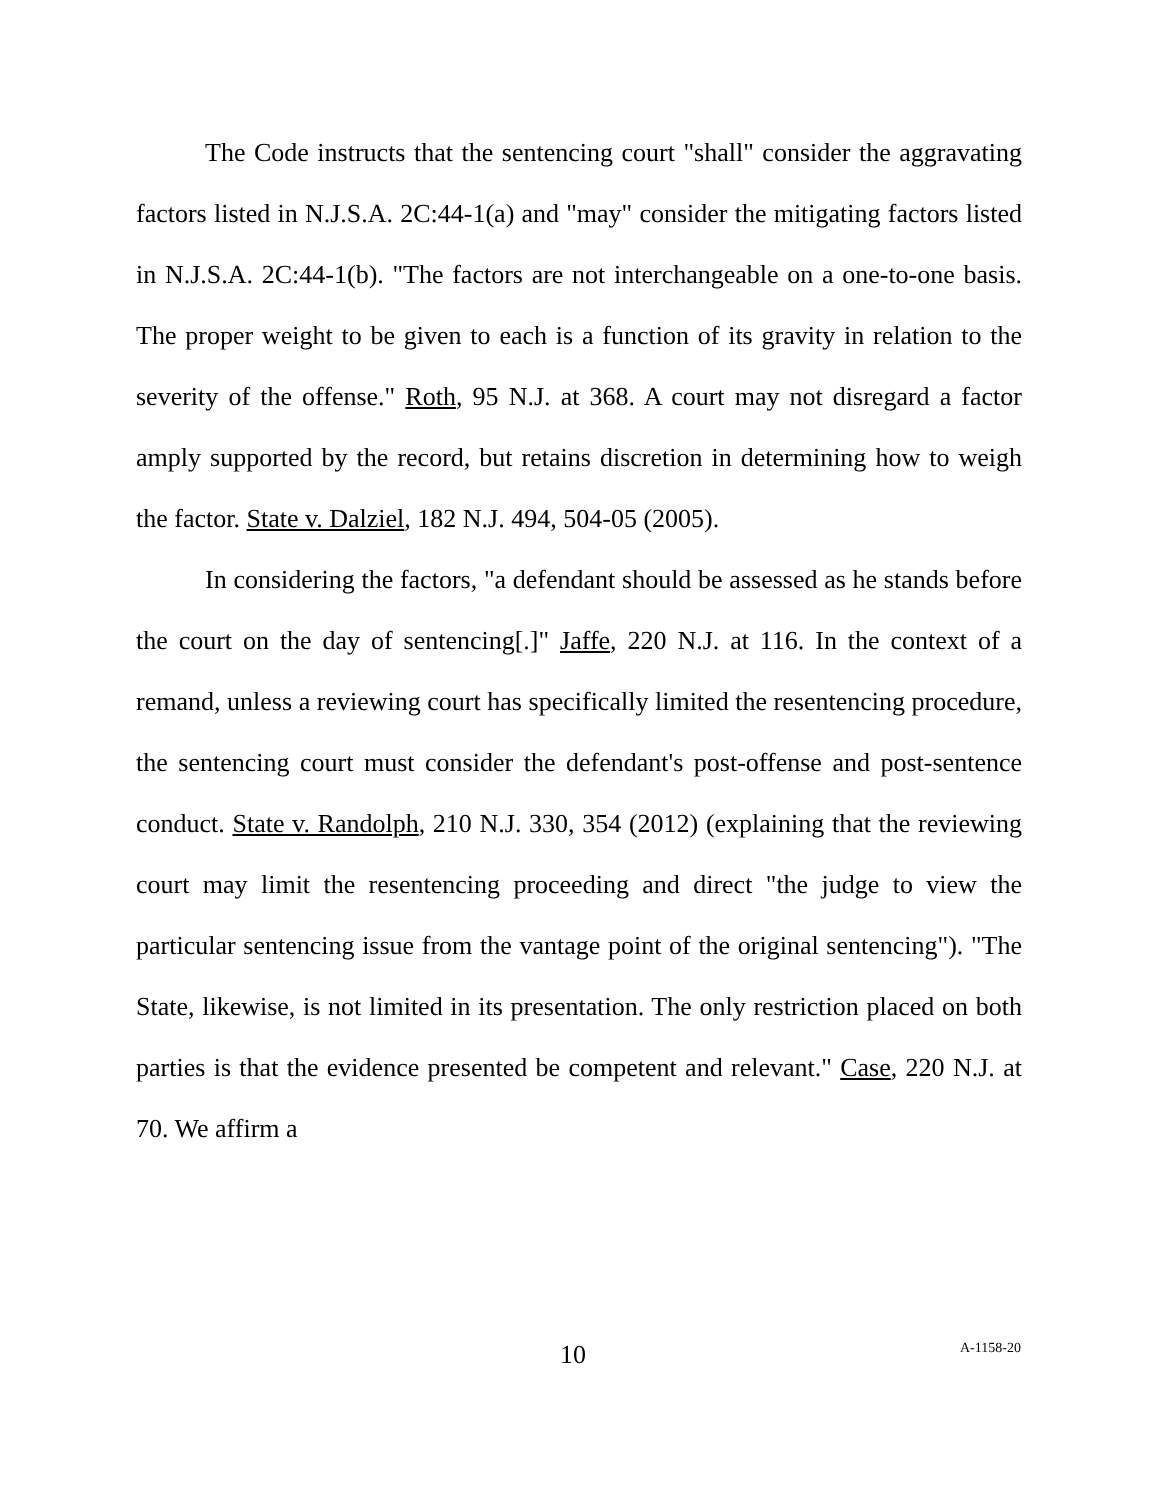The Code instructs that the sentencing court "shall" consider the aggravating factors listed in N.J.S.A. 2C:44-1(a) and "may" consider the mitigating factors listed in N.J.S.A. 2C:44-1(b). "The factors are not interchangeable on a one-to-one basis. The proper weight to be given to each is a function of its gravity in relation to the severity of the offense." Roth, 95 N.J. at 368. A court may not disregard a factor amply supported by the record, but retains discretion in determining how to weigh the factor. State v. Dalziel, 182 N.J. 494, 504-05 (2005).
In considering the factors, "a defendant should be assessed as he stands before the court on the day of sentencing[.]" Jaffe, 220 N.J. at 116. In the context of a remand, unless a reviewing court has specifically limited the resentencing procedure, the sentencing court must consider the defendant's post-offense and post-sentence conduct. State v. Randolph, 210 N.J. 330, 354 (2012) (explaining that the reviewing court may limit the resentencing proceeding and direct "the judge to view the particular sentencing issue from the vantage point of the original sentencing"). "The State, likewise, is not limited in its presentation. The only restriction placed on both parties is that the evidence presented be competent and relevant." Case, 220 N.J. at 70. We affirm a
10 A-1158-20